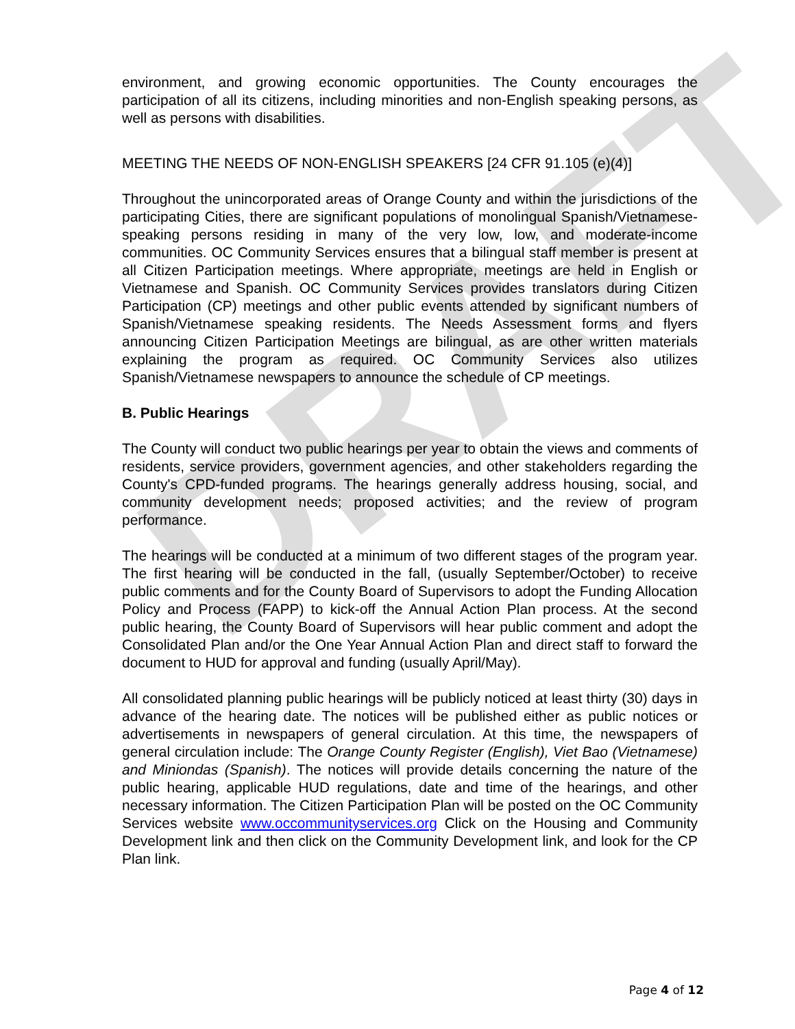DRAFT
environment, and growing economic opportunities. The County encourages the participation of all its citizens, including minorities and non-English speaking persons, as well as persons with disabilities.
MEETING THE NEEDS OF NON-ENGLISH SPEAKERS [24 CFR 91.105 (e)(4)]
Throughout the unincorporated areas of Orange County and within the jurisdictions of the participating Cities, there are significant populations of monolingual Spanish/Vietnamese-speaking persons residing in many of the very low, low, and moderate-income communities. OC Community Services ensures that a bilingual staff member is present at all Citizen Participation meetings. Where appropriate, meetings are held in English or Vietnamese and Spanish. OC Community Services provides translators during Citizen Participation (CP) meetings and other public events attended by significant numbers of Spanish/Vietnamese speaking residents. The Needs Assessment forms and flyers announcing Citizen Participation Meetings are bilingual, as are other written materials explaining the program as required. OC Community Services also utilizes Spanish/Vietnamese newspapers to announce the schedule of CP meetings.
B. Public Hearings
The County will conduct two public hearings per year to obtain the views and comments of residents, service providers, government agencies, and other stakeholders regarding the County's CPD-funded programs. The hearings generally address housing, social, and community development needs; proposed activities; and the review of program performance.
The hearings will be conducted at a minimum of two different stages of the program year. The first hearing will be conducted in the fall, (usually September/October) to receive public comments and for the County Board of Supervisors to adopt the Funding Allocation Policy and Process (FAPP) to kick-off the Annual Action Plan process. At the second public hearing, the County Board of Supervisors will hear public comment and adopt the Consolidated Plan and/or the One Year Annual Action Plan and direct staff to forward the document to HUD for approval and funding (usually April/May).
All consolidated planning public hearings will be publicly noticed at least thirty (30) days in advance of the hearing date. The notices will be published either as public notices or advertisements in newspapers of general circulation. At this time, the newspapers of general circulation include: The Orange County Register (English), Viet Bao (Vietnamese) and Miniondas (Spanish). The notices will provide details concerning the nature of the public hearing, applicable HUD regulations, date and time of the hearings, and other necessary information. The Citizen Participation Plan will be posted on the OC Community Services website www.occommunityservices.org Click on the Housing and Community Development link and then click on the Community Development link, and look for the CP Plan link.
Page 4 of 12